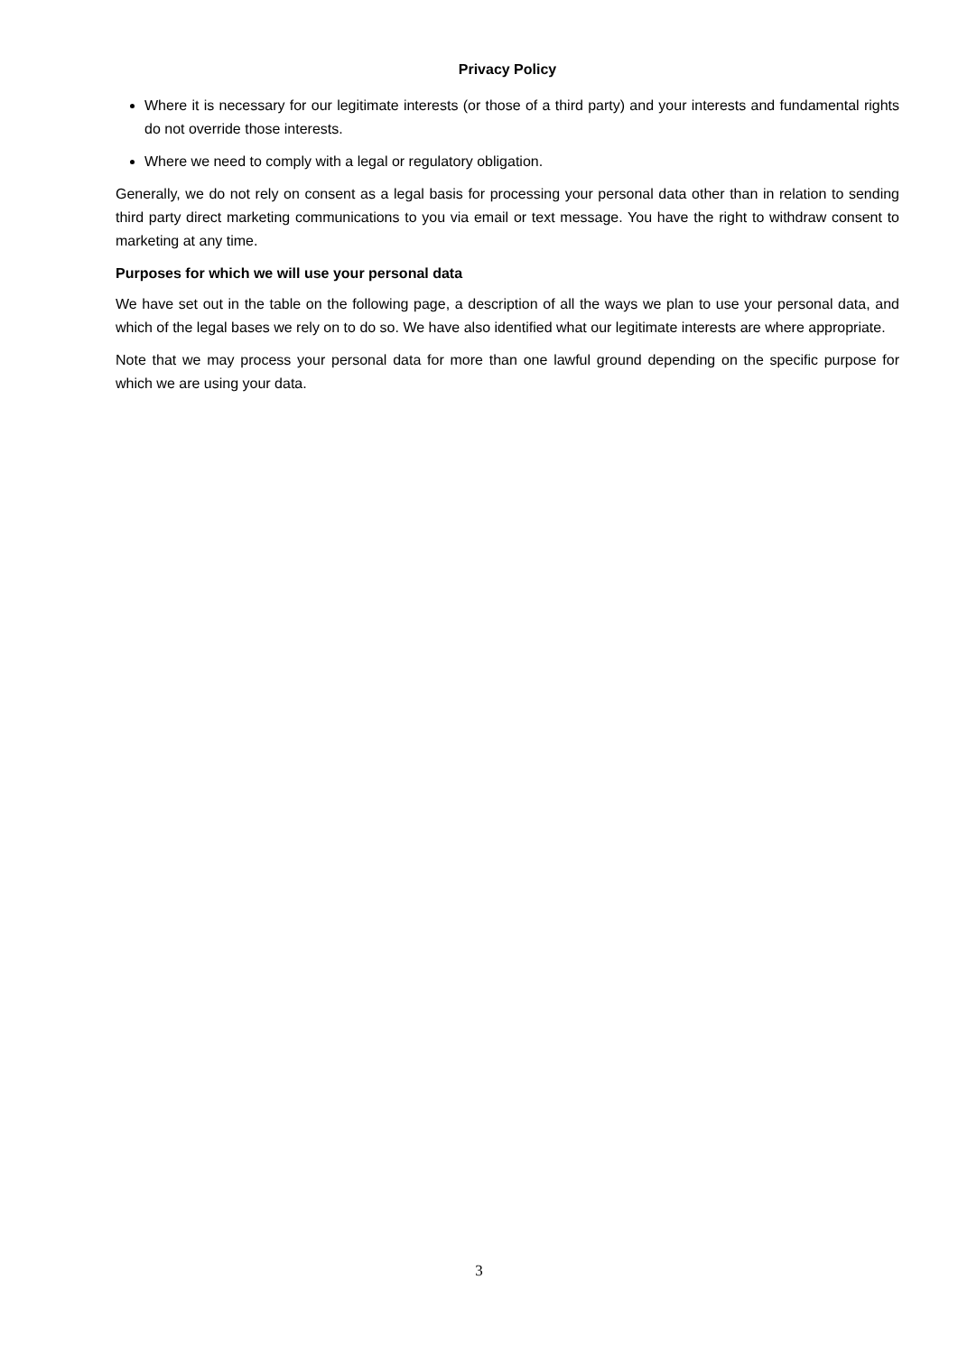Privacy Policy
Where it is necessary for our legitimate interests (or those of a third party) and your interests and fundamental rights do not override those interests.
Where we need to comply with a legal or regulatory obligation.
Generally, we do not rely on consent as a legal basis for processing your personal data other than in relation to sending third party direct marketing communications to you via email or text message. You have the right to withdraw consent to marketing at any time.
Purposes for which we will use your personal data
We have set out in the table on the following page, a description of all the ways we plan to use your personal data, and which of the legal bases we rely on to do so. We have also identified what our legitimate interests are where appropriate.
Note that we may process your personal data for more than one lawful ground depending on the specific purpose for which we are using your data.
3